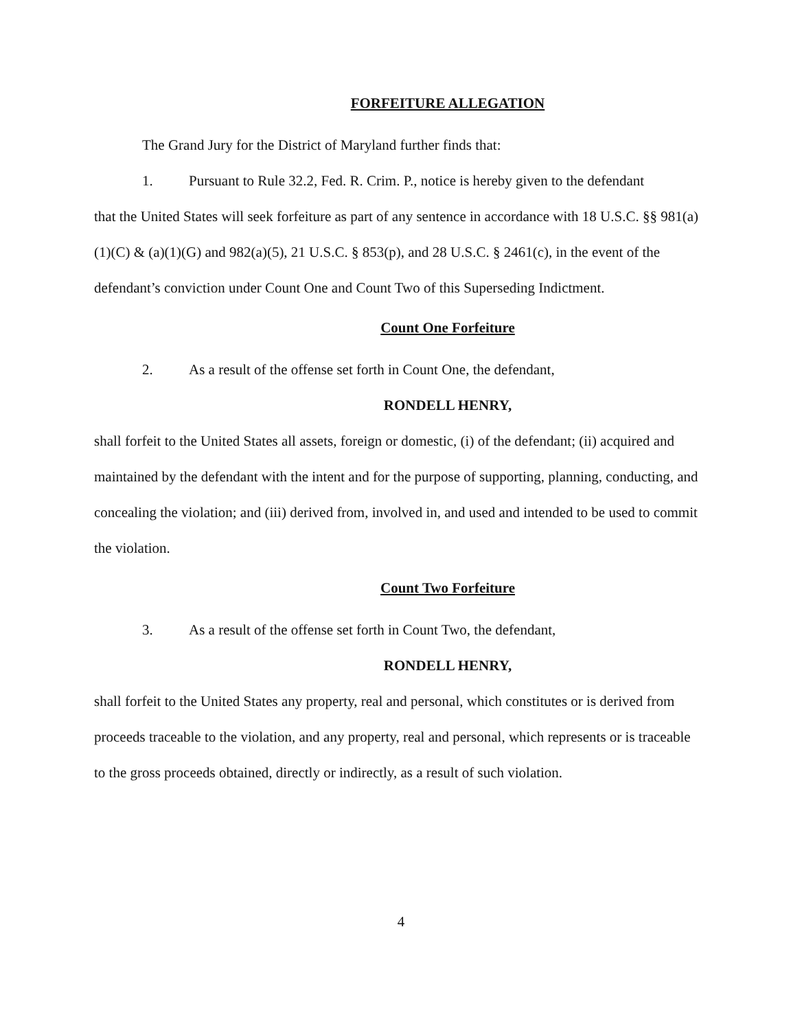FORFEITURE ALLEGATION
The Grand Jury for the District of Maryland further finds that:
1. Pursuant to Rule 32.2, Fed. R. Crim. P., notice is hereby given to the defendant
that the United States will seek forfeiture as part of any sentence in accordance with 18 U.S.C. §§ 981(a)(1)(C) & (a)(1)(G) and 982(a)(5), 21 U.S.C. § 853(p), and 28 U.S.C. § 2461(c), in the event of the defendant’s conviction under Count One and Count Two of this Superseding Indictment.
Count One Forfeiture
2. As a result of the offense set forth in Count One, the defendant,
RONDELL HENRY,
shall forfeit to the United States all assets, foreign or domestic, (i) of the defendant; (ii) acquired and maintained by the defendant with the intent and for the purpose of supporting, planning, conducting, and concealing the violation; and (iii) derived from, involved in, and used and intended to be used to commit the violation.
Count Two Forfeiture
3. As a result of the offense set forth in Count Two, the defendant,
RONDELL HENRY,
shall forfeit to the United States any property, real and personal, which constitutes or is derived from proceeds traceable to the violation, and any property, real and personal, which represents or is traceable to the gross proceeds obtained, directly or indirectly, as a result of such violation.
4